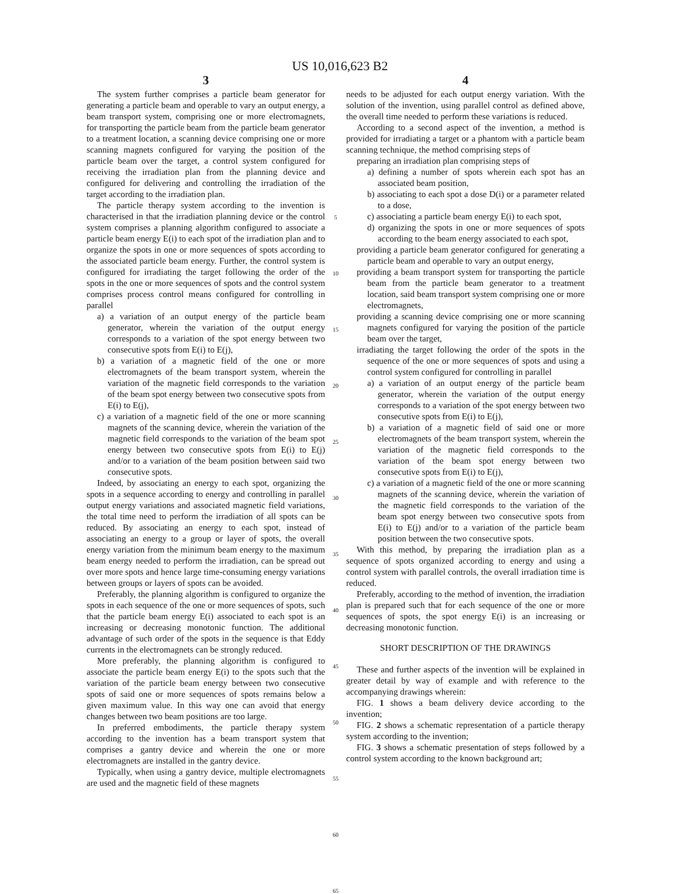US 10,016,623 B2
3
The system further comprises a particle beam generator for generating a particle beam and operable to vary an output energy, a beam transport system, comprising one or more electromagnets, for transporting the particle beam from the particle beam generator to a treatment location, a scanning device comprising one or more scanning magnets configured for varying the position of the particle beam over the target, a control system configured for receiving the irradiation plan from the planning device and configured for delivering and controlling the irradiation of the target according to the irradiation plan.
The particle therapy system according to the invention is characterised in that the irradiation planning device or the control system comprises a planning algorithm configured to associate a particle beam energy E(i) to each spot of the irradiation plan and to organize the spots in one or more sequences of spots according to the associated particle beam energy. Further, the control system is configured for irradiating the target following the order of the spots in the one or more sequences of spots and the control system comprises process control means configured for controlling in parallel
a) a variation of an output energy of the particle beam generator, wherein the variation of the output energy corresponds to a variation of the spot energy between two consecutive spots from E(i) to E(j),
b) a variation of a magnetic field of the one or more electromagnets of the beam transport system, wherein the variation of the magnetic field corresponds to the variation of the beam spot energy between two consecutive spots from E(i) to E(j),
c) a variation of a magnetic field of the one or more scanning magnets of the scanning device, wherein the variation of the magnetic field corresponds to the variation of the beam spot energy between two consecutive spots from E(i) to E(j) and/or to a variation of the beam position between said two consecutive spots.
Indeed, by associating an energy to each spot, organizing the spots in a sequence according to energy and controlling in parallel output energy variations and associated magnetic field variations, the total time need to perform the irradiation of all spots can be reduced. By associating an energy to each spot, instead of associating an energy to a group or layer of spots, the overall energy variation from the minimum beam energy to the maximum beam energy needed to perform the irradiation, can be spread out over more spots and hence large time-consuming energy variations between groups or layers of spots can be avoided.
Preferably, the planning algorithm is configured to organize the spots in each sequence of the one or more sequences of spots, such that the particle beam energy E(i) associated to each spot is an increasing or decreasing monotonic function. The additional advantage of such order of the spots in the sequence is that Eddy currents in the electromagnets can be strongly reduced.
More preferably, the planning algorithm is configured to associate the particle beam energy E(i) to the spots such that the variation of the particle beam energy between two consecutive spots of said one or more sequences of spots remains below a given maximum value. In this way one can avoid that energy changes between two beam positions are too large.
In preferred embodiments, the particle therapy system according to the invention has a beam transport system that comprises a gantry device and wherein the one or more electromagnets are installed in the gantry device.
Typically, when using a gantry device, multiple electromagnets are used and the magnetic field of these magnets
5
10
15
20
25
30
35
40
45
50
55
60
65
4
needs to be adjusted for each output energy variation. With the solution of the invention, using parallel control as defined above, the overall time needed to perform these variations is reduced.
According to a second aspect of the invention, a method is provided for irradiating a target or a phantom with a particle beam scanning technique, the method comprising steps of
preparing an irradiation plan comprising steps of
a) defining a number of spots wherein each spot has an associated beam position,
b) associating to each spot a dose D(i) or a parameter related to a dose,
c) associating a particle beam energy E(i) to each spot,
d) organizing the spots in one or more sequences of spots according to the beam energy associated to each spot,
providing a particle beam generator configured for generating a particle beam and operable to vary an output energy,
providing a beam transport system for transporting the particle beam from the particle beam generator to a treatment location, said beam transport system comprising one or more electromagnets,
providing a scanning device comprising one or more scanning magnets configured for varying the position of the particle beam over the target,
irradiating the target following the order of the spots in the sequence of the one or more sequences of spots and using a control system configured for controlling in parallel
a) a variation of an output energy of the particle beam generator, wherein the variation of the output energy corresponds to a variation of the spot energy between two consecutive spots from E(i) to E(j),
b) a variation of a magnetic field of said one or more electromagnets of the beam transport system, wherein the variation of the magnetic field corresponds to the variation of the beam spot energy between two consecutive spots from E(i) to E(j),
c) a variation of a magnetic field of the one or more scanning magnets of the scanning device, wherein the variation of the magnetic field corresponds to the variation of the beam spot energy between two consecutive spots from E(i) to E(j) and/or to a variation of the particle beam position between the two consecutive spots.
With this method, by preparing the irradiation plan as a sequence of spots organized according to energy and using a control system with parallel controls, the overall irradiation time is reduced.
Preferably, according to the method of invention, the irradiation plan is prepared such that for each sequence of the one or more sequences of spots, the spot energy E(i) is an increasing or decreasing monotonic function.
SHORT DESCRIPTION OF THE DRAWINGS
These and further aspects of the invention will be explained in greater detail by way of example and with reference to the accompanying drawings wherein:
FIG. 1 shows a beam delivery device according to the invention;
FIG. 2 shows a schematic representation of a particle therapy system according to the invention;
FIG. 3 shows a schematic presentation of steps followed by a control system according to the known background art;